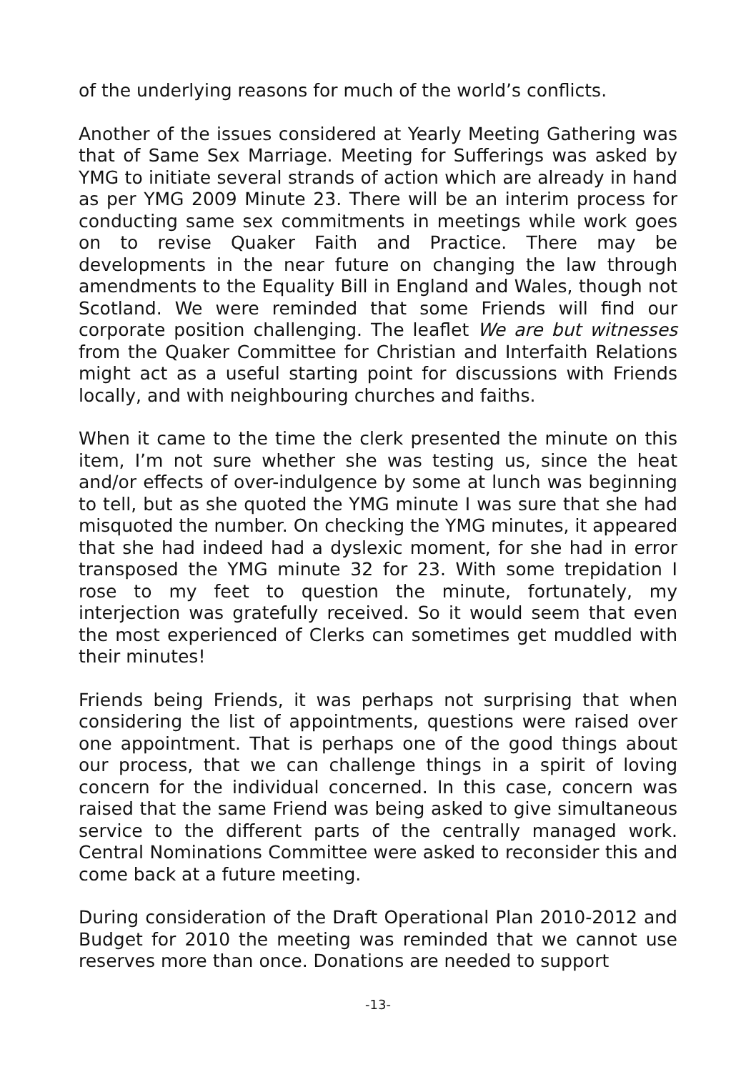of the underlying reasons for much of the world’s conflicts.
Another of the issues considered at Yearly Meeting Gathering was that of Same Sex Marriage. Meeting for Sufferings was asked by YMG to initiate several strands of action which are already in hand as per YMG 2009 Minute 23. There will be an interim process for conducting same sex commitments in meetings while work goes on to revise Quaker Faith and Practice. There may be developments in the near future on changing the law through amendments to the Equality Bill in England and Wales, though not Scotland. We were reminded that some Friends will find our corporate position challenging. The leaflet We are but witnesses from the Quaker Committee for Christian and Interfaith Relations might act as a useful starting point for discussions with Friends locally, and with neighbouring churches and faiths.
When it came to the time the clerk presented the minute on this item, I’m not sure whether she was testing us, since the heat and/or effects of over-indulgence by some at lunch was beginning to tell, but as she quoted the YMG minute I was sure that she had misquoted the number. On checking the YMG minutes, it appeared that she had indeed had a dyslexic moment, for she had in error transposed the YMG minute 32 for 23. With some trepidation I rose to my feet to question the minute, fortunately, my interjection was gratefully received. So it would seem that even the most experienced of Clerks can sometimes get muddled with their minutes!
Friends being Friends, it was perhaps not surprising that when considering the list of appointments, questions were raised over one appointment. That is perhaps one of the good things about our process, that we can challenge things in a spirit of loving concern for the individual concerned. In this case, concern was raised that the same Friend was being asked to give simultaneous service to the different parts of the centrally managed work. Central Nominations Committee were asked to reconsider this and come back at a future meeting.
During consideration of the Draft Operational Plan 2010-2012 and Budget for 2010 the meeting was reminded that we cannot use reserves more than once. Donations are needed to support
-13-